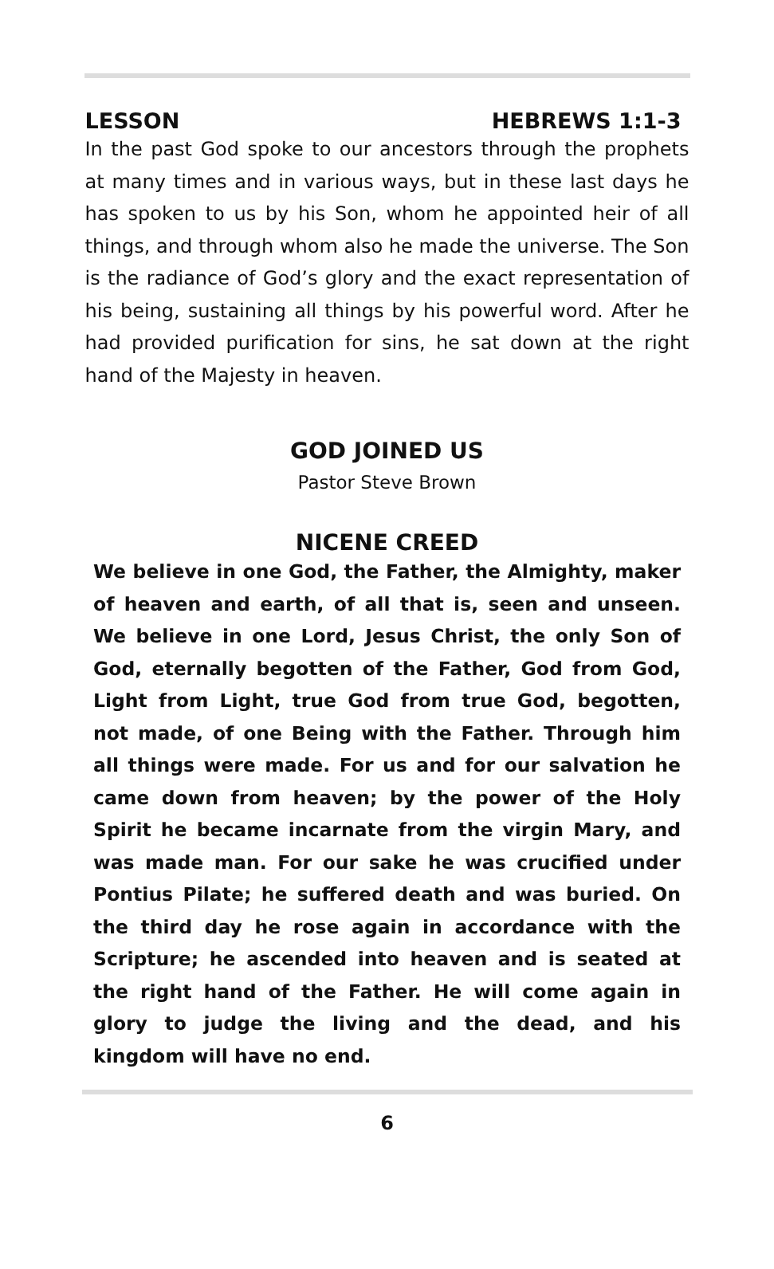LESSON HEBREWS 1:1-3
In the past God spoke to our ancestors through the prophets at many times and in various ways, but in these last days he has spoken to us by his Son, whom he appointed heir of all things, and through whom also he made the universe. The Son is the radiance of God’s glory and the exact representation of his being, sustaining all things by his powerful word. After he had provided purification for sins, he sat down at the right hand of the Majesty in heaven.
GOD JOINED US
Pastor Steve Brown
NICENE CREED
We believe in one God, the Father, the Almighty, maker of heaven and earth, of all that is, seen and unseen. We believe in one Lord, Jesus Christ, the only Son of God, eternally begotten of the Father, God from God, Light from Light, true God from true God, begotten, not made, of one Being with the Father. Through him all things were made. For us and for our salvation he came down from heaven; by the power of the Holy Spirit he became incarnate from the virgin Mary, and was made man. For our sake he was crucified under Pontius Pilate; he suffered death and was buried. On the third day he rose again in accordance with the Scripture; he ascended into heaven and is seated at the right hand of the Father. He will come again in glory to judge the living and the dead, and his kingdom will have no end.
6